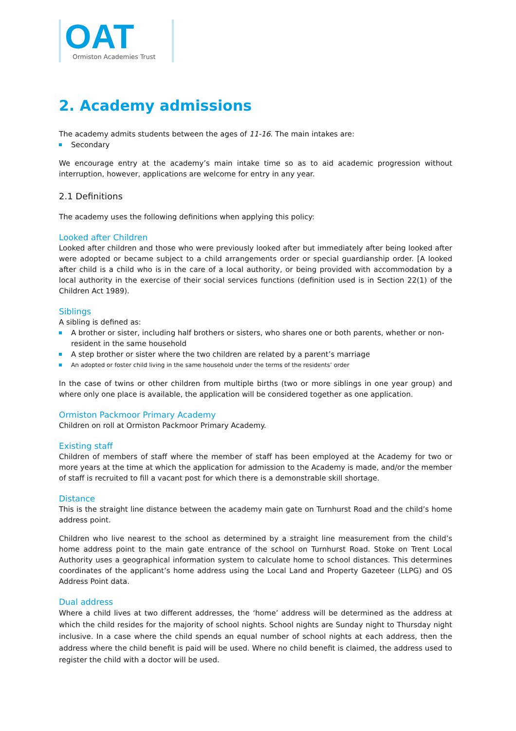OAT
Ormiston Academies Trust
2. Academy admissions
The academy admits students between the ages of 11-16. The main intakes are:
Secondary
We encourage entry at the academy’s main intake time so as to aid academic progression without interruption, however, applications are welcome for entry in any year.
2.1 Definitions
The academy uses the following definitions when applying this policy:
Looked after Children
Looked after children and those who were previously looked after but immediately after being looked after were adopted or became subject to a child arrangements order or special guardianship order. [A looked after child is a child who is in the care of a local authority, or being provided with accommodation by a local authority in the exercise of their social services functions (definition used is in Section 22(1) of the Children Act 1989).
Siblings
A sibling is defined as:
A brother or sister, including half brothers or sisters, who shares one or both parents, whether or non-resident in the same household
A step brother or sister where the two children are related by a parent’s marriage
An adopted or foster child living in the same household under the terms of the residents’ order
In the case of twins or other children from multiple births (two or more siblings in one year group) and where only one place is available, the application will be considered together as one application.
Ormiston Packmoor Primary Academy
Children on roll at Ormiston Packmoor Primary Academy.
Existing staff
Children of members of staff where the member of staff has been employed at the Academy for two or more years at the time at which the application for admission to the Academy is made, and/or the member of staff is recruited to fill a vacant post for which there is a demonstrable skill shortage.
Distance
This is the straight line distance between the academy main gate on Turnhurst Road and the child’s home address point.
Children who live nearest to the school as determined by a straight line measurement from the child’s home address point to the main gate entrance of the school on Turnhurst Road. Stoke on Trent Local Authority uses a geographical information system to calculate home to school distances. This determines coordinates of the applicant’s home address using the Local Land and Property Gazeteer (LLPG) and OS Address Point data.
Dual address
Where a child lives at two different addresses, the ‘home’ address will be determined as the address at which the child resides for the majority of school nights. School nights are Sunday night to Thursday night inclusive. In a case where the child spends an equal number of school nights at each address, then the address where the child benefit is paid will be used. Where no child benefit is claimed, the address used to register the child with a doctor will be used.